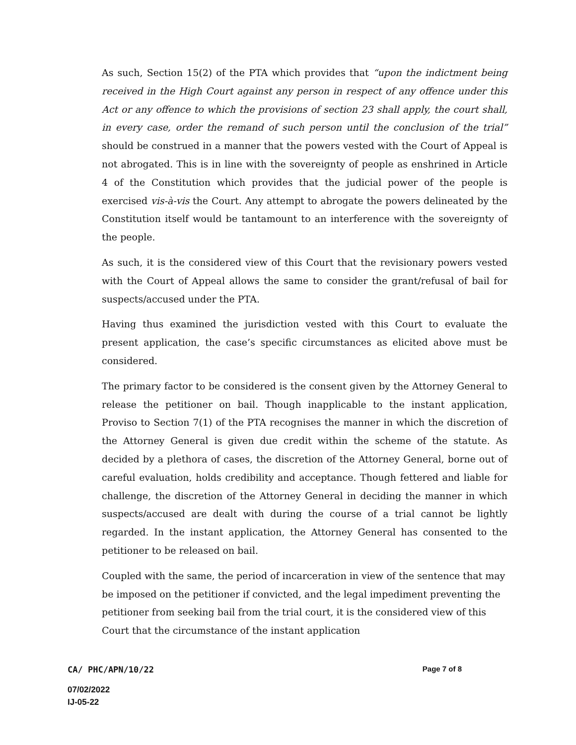As such, Section 15(2) of the PTA which provides that “upon the indictment being received in the High Court against any person in respect of any offence under this Act or any offence to which the provisions of section 23 shall apply, the court shall, in every case, order the remand of such person until the conclusion of the trial” should be construed in a manner that the powers vested with the Court of Appeal is not abrogated. This is in line with the sovereignty of people as enshrined in Article 4 of the Constitution which provides that the judicial power of the people is exercised vis-à-vis the Court. Any attempt to abrogate the powers delineated by the Constitution itself would be tantamount to an interference with the sovereignty of the people.
As such, it is the considered view of this Court that the revisionary powers vested with the Court of Appeal allows the same to consider the grant/refusal of bail for suspects/accused under the PTA.
Having thus examined the jurisdiction vested with this Court to evaluate the present application, the case’s specific circumstances as elicited above must be considered.
The primary factor to be considered is the consent given by the Attorney General to release the petitioner on bail. Though inapplicable to the instant application, Proviso to Section 7(1) of the PTA recognises the manner in which the discretion of the Attorney General is given due credit within the scheme of the statute. As decided by a plethora of cases, the discretion of the Attorney General, borne out of careful evaluation, holds credibility and acceptance. Though fettered and liable for challenge, the discretion of the Attorney General in deciding the manner in which suspects/accused are dealt with during the course of a trial cannot be lightly regarded. In the instant application, the Attorney General has consented to the petitioner to be released on bail.
Coupled with the same, the period of incarceration in view of the sentence that may be imposed on the petitioner if convicted, and the legal impediment preventing the petitioner from seeking bail from the trial court, it is the considered view of this Court that the circumstance of the instant application
CA/ PHC/APN/10/22 Page 7 of 8
07/02/2022
IJ-05-22